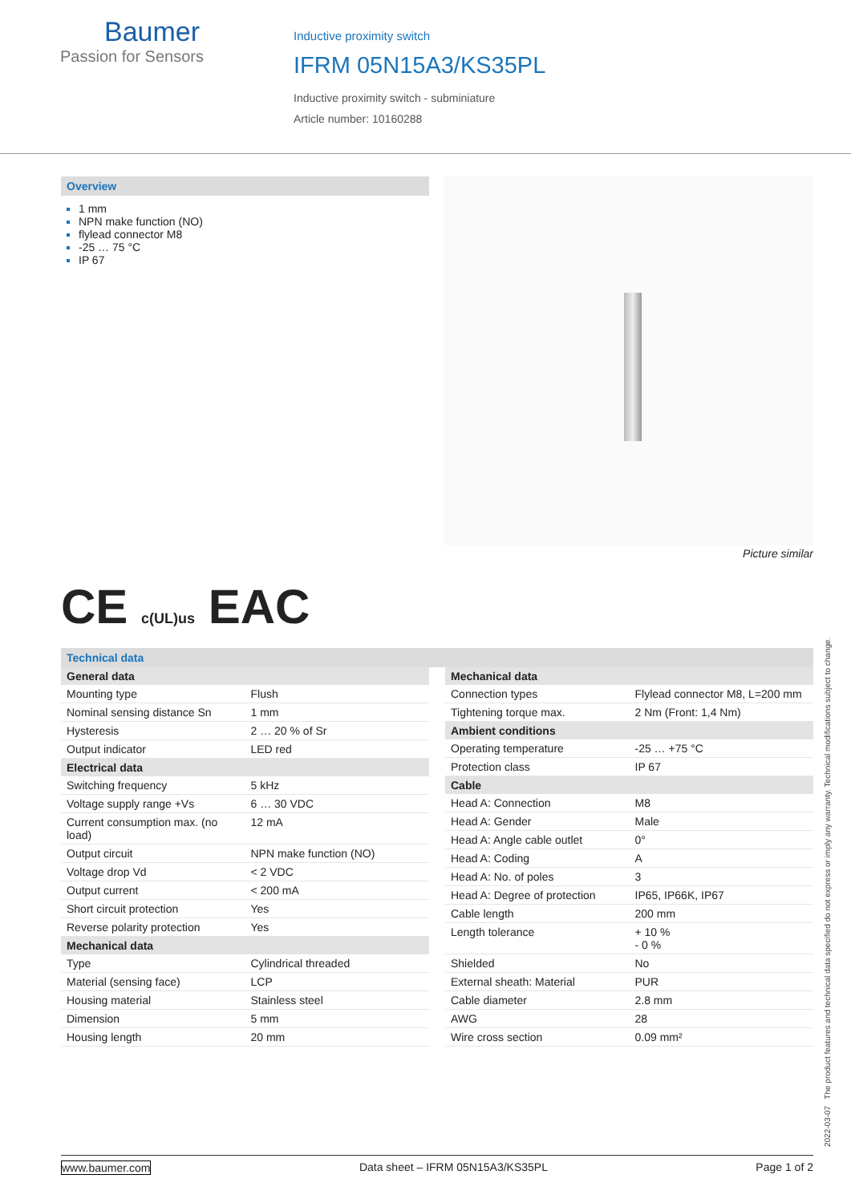Baumer
Passion for Sensors
Inductive proximity switch
IFRM 05N15A3/KS35PL
Inductive proximity switch - subminiature
Article number: 10160288
Overview
1 mm
NPN make function (NO)
flylead connector M8
-25 … 75 °C
IP 67
Picture similar
CE c(UL)us EAC
Technical data
| General data | |
| --- | --- |
| Mounting type | Flush |
| Nominal sensing distance Sn | 1 mm |
| Hysteresis | 2 … 20 % of Sr |
| Output indicator | LED red |
| Electrical data | |
| Switching frequency | 5 kHz |
| Voltage supply range +Vs | 6 … 30 VDC |
| Current consumption max. (no load) | 12 mA |
| Output circuit | NPN make function (NO) |
| Voltage drop Vd | < 2 VDC |
| Output current | < 200 mA |
| Short circuit protection | Yes |
| Reverse polarity protection | Yes |
| Mechanical data | |
| Type | Cylindrical threaded |
| Material (sensing face) | LCP |
| Housing material | Stainless steel |
| Dimension | 5 mm |
| Housing length | 20 mm |
| Mechanical data | |
| --- | --- |
| Connection types | Flylead connector M8, L=200 mm |
| Tightening torque max. | 2 Nm (Front: 1,4 Nm) |
| Ambient conditions | |
| Operating temperature | -25 … +75 °C |
| Protection class | IP 67 |
| Cable | |
| Head A: Connection | M8 |
| Head A: Gender | Male |
| Head A: Angle cable outlet | 0° |
| Head A: Coding | A |
| Head A: No. of poles | 3 |
| Head A: Degree of protection | IP65, IP66K, IP67 |
| Cable length | 200 mm |
| Length tolerance | + 10 % - 0 % |
| Shielded | No |
| External sheath: Material | PUR |
| Cable diameter | 2.8 mm |
| AWG | 28 |
| Wire cross section | 0.09 mm² |
2022-03-07 The product features and technical data specified do not express or imply any warranty. Technical modifications subject to change.
www.baumer.com Data sheet – IFRM 05N15A3/KS35PL Page 1 of 2